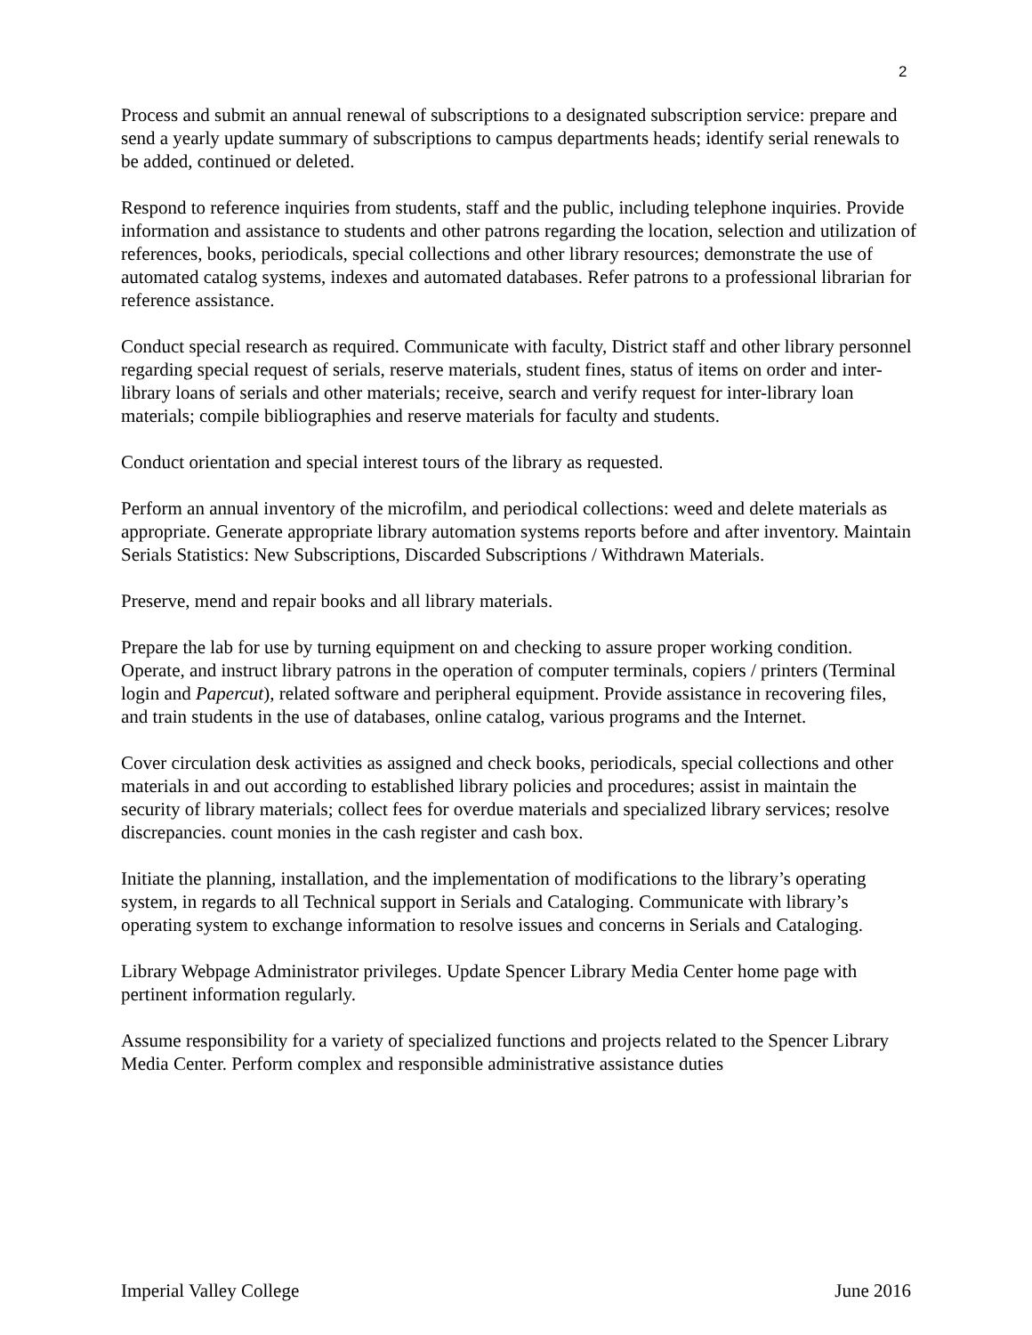2
Process and submit an annual renewal of subscriptions to a designated subscription service: prepare and send a yearly update summary of subscriptions to campus departments heads; identify serial renewals to be added, continued or deleted.
Respond to reference inquiries from students, staff and the public, including telephone inquiries. Provide information and assistance to students and other patrons regarding the location, selection and utilization of references, books, periodicals, special collections and other library resources; demonstrate the use of automated catalog systems, indexes and automated databases. Refer patrons to a professional librarian for reference assistance.
Conduct special research as required. Communicate with faculty, District staff and other library personnel regarding special request of serials, reserve materials, student fines, status of items on order and inter-library loans of serials and other materials; receive, search and verify request for inter-library loan materials; compile bibliographies and reserve materials for faculty and students.
Conduct orientation and special interest tours of the library as requested.
Perform an annual inventory of the microfilm, and periodical collections: weed and delete materials as appropriate. Generate appropriate library automation systems reports before and after inventory. Maintain Serials Statistics: New Subscriptions, Discarded Subscriptions / Withdrawn Materials.
Preserve, mend and repair books and all library materials.
Prepare the lab for use by turning equipment on and checking to assure proper working condition. Operate, and instruct library patrons in the operation of computer terminals, copiers / printers (Terminal login and Papercut), related software and peripheral equipment. Provide assistance in recovering files, and train students in the use of databases, online catalog, various programs and the Internet.
Cover circulation desk activities as assigned and check books, periodicals, special collections and other materials in and out according to established library policies and procedures; assist in maintain the security of library materials; collect fees for overdue materials and specialized library services; resolve discrepancies. count monies in the cash register and cash box.
Initiate the planning, installation, and the implementation of modifications to the library’s operating system, in regards to all Technical support in Serials and Cataloging. Communicate with library’s operating system to exchange information to resolve issues and concerns in Serials and Cataloging.
Library Webpage Administrator privileges. Update Spencer Library Media Center home page with pertinent information regularly.
Assume responsibility for a variety of specialized functions and projects related to the Spencer Library Media Center. Perform complex and responsible administrative assistance duties
Imperial Valley College June 2016